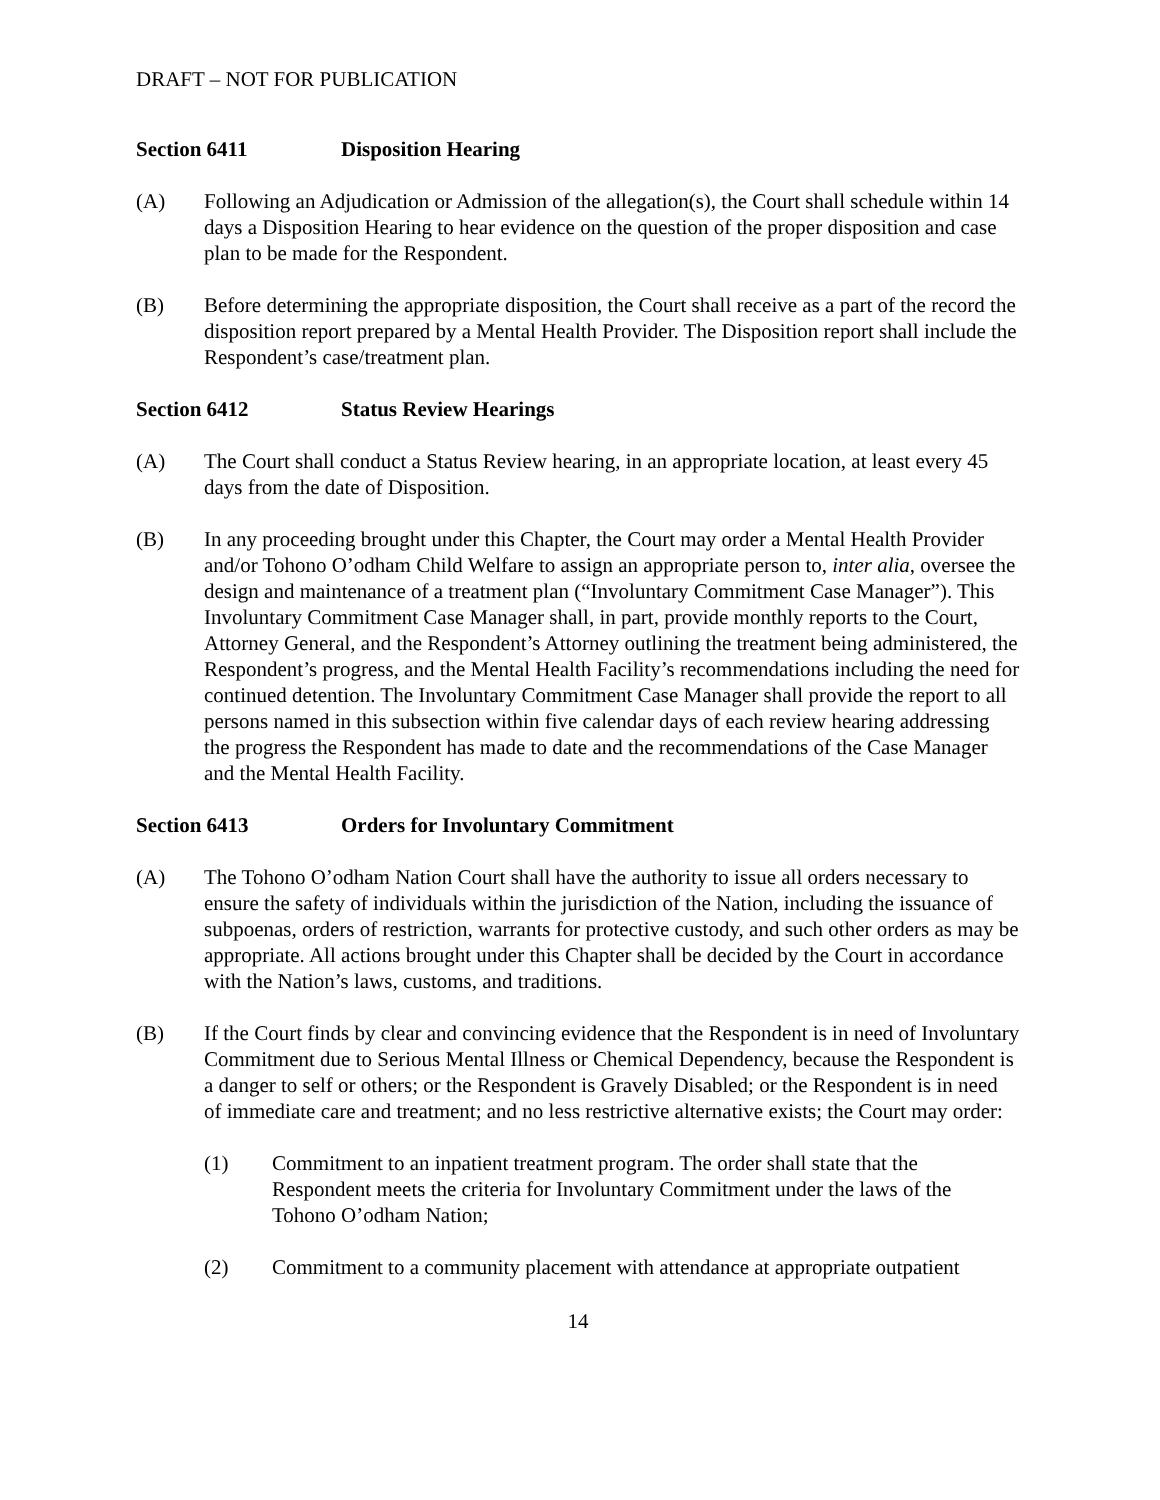DRAFT – NOT FOR PUBLICATION
Section 6411 Disposition Hearing
(A) Following an Adjudication or Admission of the allegation(s), the Court shall schedule within 14 days a Disposition Hearing to hear evidence on the question of the proper disposition and case plan to be made for the Respondent.
(B) Before determining the appropriate disposition, the Court shall receive as a part of the record the disposition report prepared by a Mental Health Provider. The Disposition report shall include the Respondent’s case/treatment plan.
Section 6412 Status Review Hearings
(A) The Court shall conduct a Status Review hearing, in an appropriate location, at least every 45 days from the date of Disposition.
(B) In any proceeding brought under this Chapter, the Court may order a Mental Health Provider and/or Tohono O’odham Child Welfare to assign an appropriate person to, inter alia, oversee the design and maintenance of a treatment plan (“Involuntary Commitment Case Manager”). This Involuntary Commitment Case Manager shall, in part, provide monthly reports to the Court, Attorney General, and the Respondent’s Attorney outlining the treatment being administered, the Respondent’s progress, and the Mental Health Facility’s recommendations including the need for continued detention. The Involuntary Commitment Case Manager shall provide the report to all persons named in this subsection within five calendar days of each review hearing addressing the progress the Respondent has made to date and the recommendations of the Case Manager and the Mental Health Facility.
Section 6413 Orders for Involuntary Commitment
(A) The Tohono O’odham Nation Court shall have the authority to issue all orders necessary to ensure the safety of individuals within the jurisdiction of the Nation, including the issuance of subpoenas, orders of restriction, warrants for protective custody, and such other orders as may be appropriate. All actions brought under this Chapter shall be decided by the Court in accordance with the Nation’s laws, customs, and traditions.
(B) If the Court finds by clear and convincing evidence that the Respondent is in need of Involuntary Commitment due to Serious Mental Illness or Chemical Dependency, because the Respondent is a danger to self or others; or the Respondent is Gravely Disabled; or the Respondent is in need of immediate care and treatment; and no less restrictive alternative exists; the Court may order:
(1) Commitment to an inpatient treatment program. The order shall state that the Respondent meets the criteria for Involuntary Commitment under the laws of the Tohono O’odham Nation;
(2) Commitment to a community placement with attendance at appropriate outpatient
14